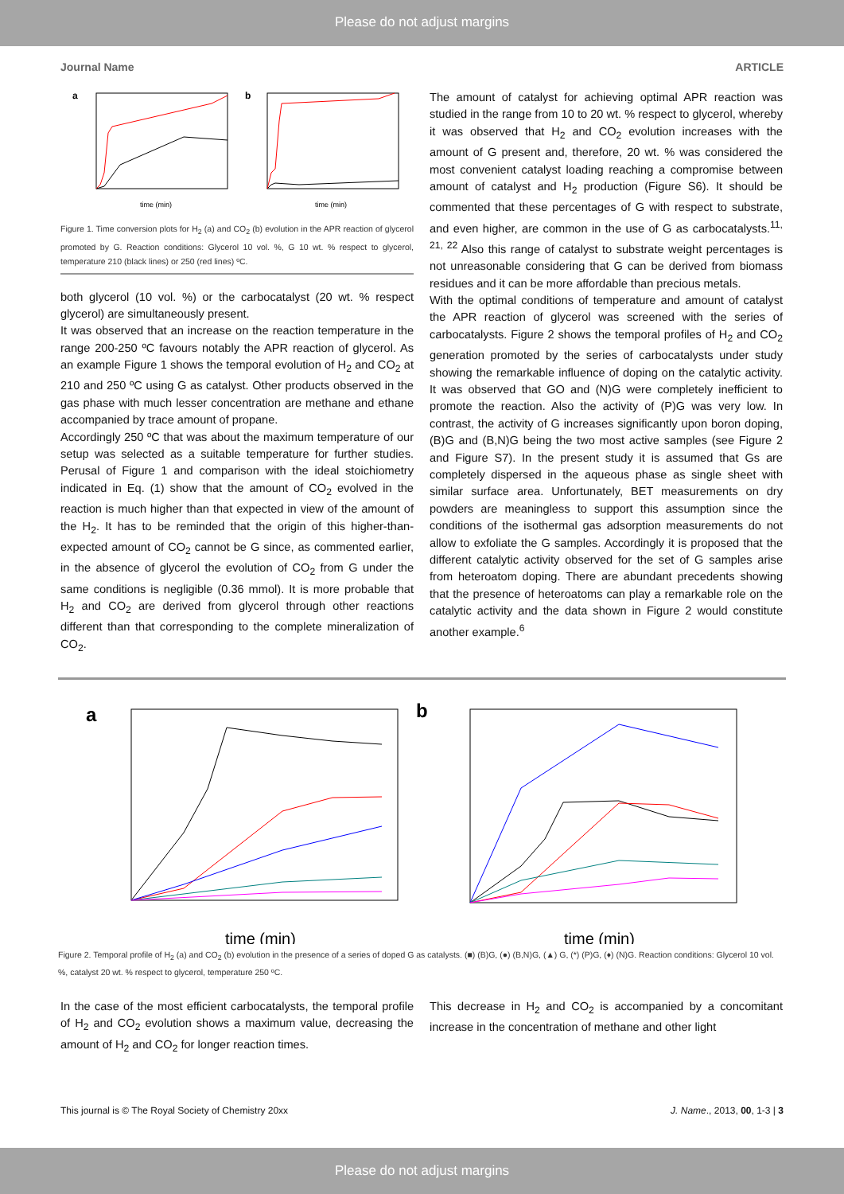Please do not adjust margins
Journal Name ARTICLE
a
time (min)
b
time (min)
Figure 1. Time conversion plots for H<sub>2</sub> (a) and CO<sub>2</sub> (b) evolution in the APR reaction of glycerol promoted by G. Reaction conditions: Glycerol 10 vol. %, G 10 wt. % respect to glycerol, temperature 210 (black lines) or 250 (red lines) ºC.
both glycerol (10 vol. %) or the carbocatalyst (20 wt. % respect glycerol) are simultaneously present.
It was observed that an increase on the reaction temperature in the range 200-250 ºC favours notably the APR reaction of glycerol. As an example Figure 1 shows the temporal evolution of H<sub>2</sub> and CO<sub>2</sub> at 210 and 250 ºC using G as catalyst. Other products observed in the gas phase with much lesser concentration are methane and ethane accompanied by trace amount of propane.
Accordingly 250 ºC that was about the maximum temperature of our setup was selected as a suitable temperature for further studies. Perusal of Figure 1 and comparison with the ideal stoichiometry indicated in Eq. (1) show that the amount of CO<sub>2</sub> evolved in the reaction is much higher than that expected in view of the amount of the H<sub>2</sub>. It has to be reminded that the origin of this higher-than-expected amount of CO<sub>2</sub> cannot be G since, as commented earlier, in the absence of glycerol the evolution of CO<sub>2</sub> from G under the same conditions is negligible (0.36 mmol). It is more probable that H<sub>2</sub> and CO<sub>2</sub> are derived from glycerol through other reactions different than that corresponding to the complete mineralization of CO<sub>2</sub>.
The amount of catalyst for achieving optimal APR reaction was studied in the range from 10 to 20 wt. % respect to glycerol, whereby it was observed that H<sub>2</sub> and CO<sub>2</sub> evolution increases with the amount of G present and, therefore, 20 wt. % was considered the most convenient catalyst loading reaching a compromise between amount of catalyst and H<sub>2</sub> production (Figure S6). It should be commented that these percentages of G with respect to substrate, and even higher, are common in the use of G as carbocatalysts.<sup>11, 21, 22</sup> Also this range of catalyst to substrate weight percentages is not unreasonable considering that G can be derived from biomass residues and it can be more affordable than precious metals.
With the optimal conditions of temperature and amount of catalyst the APR reaction of glycerol was screened with the series of carbocatalysts. Figure 2 shows the temporal profiles of H<sub>2</sub> and CO<sub>2</sub> generation promoted by the series of carbocatalysts under study showing the remarkable influence of doping on the catalytic activity. It was observed that GO and (N)G were completely inefficient to promote the reaction. Also the activity of (P)G was very low. In contrast, the activity of G increases significantly upon boron doping, (B)G and (B,N)G being the two most active samples (see Figure 2 and Figure S7). In the present study it is assumed that Gs are completely dispersed in the aqueous phase as single sheet with similar surface area. Unfortunately, BET measurements on dry powders are meaningless to support this assumption since the conditions of the isothermal gas adsorption measurements do not allow to exfoliate the G samples. Accordingly it is proposed that the different catalytic activity observed for the set of G samples arise from heteroatom doping. There are abundant precedents showing that the presence of heteroatoms can play a remarkable role on the catalytic activity and the data shown in Figure 2 would constitute another example.<sup>6</sup>
a
time (min)
b
time (min)
Figure 2. Temporal profile of H<sub>2</sub> (a) and CO<sub>2</sub> (b) evolution in the presence of a series of doped G as catalysts. (■) (B)G, (●) (B,N)G, (▲) G, (*) (P)G, (♦) (N)G. Reaction conditions: Glycerol 10 vol. %, catalyst 20 wt. % respect to glycerol, temperature 250 ºC.
In the case of the most efficient carbocatalysts, the temporal profile of H<sub>2</sub> and CO<sub>2</sub> evolution shows a maximum value, decreasing the amount of H<sub>2</sub> and CO<sub>2</sub> for longer reaction times.
This decrease in H<sub>2</sub> and CO<sub>2</sub> is accompanied by a concomitant increase in the concentration of methane and other light
This journal is © The Royal Society of Chemistry 20xx J. Name., 2013, 00, 1-3 | 3
Please do not adjust margins